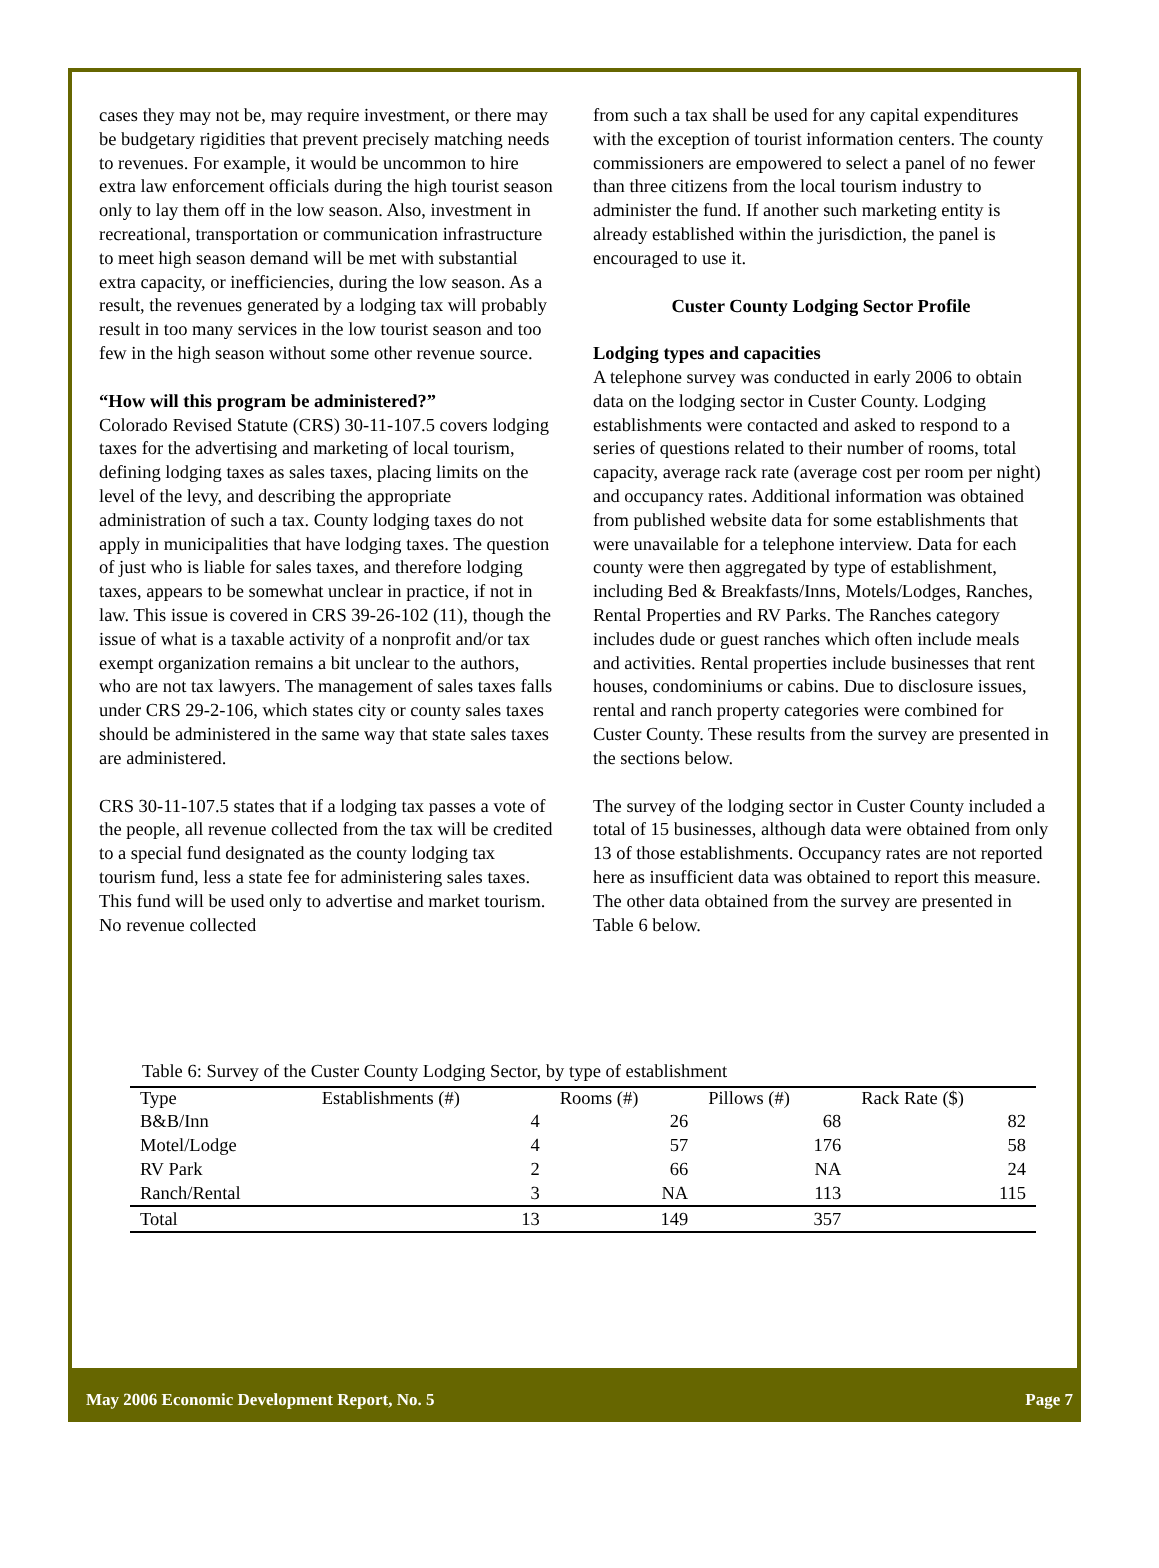cases they may not be, may require investment, or there may be budgetary rigidities that prevent precisely matching needs to revenues. For example, it would be uncommon to hire extra law enforcement officials during the high tourist season only to lay them off in the low season. Also, investment in recreational, transportation or communication infrastructure to meet high season demand will be met with substantial extra capacity, or inefficiencies, during the low season. As a result, the revenues generated by a lodging tax will probably result in too many services in the low tourist season and too few in the high season without some other revenue source.
“How will this program be administered?”
Colorado Revised Statute (CRS) 30-11-107.5 covers lodging taxes for the advertising and marketing of local tourism, defining lodging taxes as sales taxes, placing limits on the level of the levy, and describing the appropriate administration of such a tax. County lodging taxes do not apply in municipalities that have lodging taxes. The question of just who is liable for sales taxes, and therefore lodging taxes, appears to be somewhat unclear in practice, if not in law. This issue is covered in CRS 39-26-102 (11), though the issue of what is a taxable activity of a nonprofit and/or tax exempt organization remains a bit unclear to the authors, who are not tax lawyers. The management of sales taxes falls under CRS 29-2-106, which states city or county sales taxes should be administered in the same way that state sales taxes are administered.
CRS 30-11-107.5 states that if a lodging tax passes a vote of the people, all revenue collected from the tax will be credited to a special fund designated as the county lodging tax tourism fund, less a state fee for administering sales taxes. This fund will be used only to advertise and market tourism. No revenue collected
from such a tax shall be used for any capital expenditures with the exception of tourist information centers. The county commissioners are empowered to select a panel of no fewer than three citizens from the local tourism industry to administer the fund. If another such marketing entity is already established within the jurisdiction, the panel is encouraged to use it.
Custer County Lodging Sector Profile
Lodging types and capacities
A telephone survey was conducted in early 2006 to obtain data on the lodging sector in Custer County. Lodging establishments were contacted and asked to respond to a series of questions related to their number of rooms, total capacity, average rack rate (average cost per room per night) and occupancy rates. Additional information was obtained from published website data for some establishments that were unavailable for a telephone interview. Data for each county were then aggregated by type of establishment, including Bed & Breakfasts/Inns, Motels/Lodges, Ranches, Rental Properties and RV Parks. The Ranches category includes dude or guest ranches which often include meals and activities. Rental properties include businesses that rent houses, condominiums or cabins. Due to disclosure issues, rental and ranch property categories were combined for Custer County. These results from the survey are presented in the sections below.
The survey of the lodging sector in Custer County included a total of 15 businesses, although data were obtained from only 13 of those establishments. Occupancy rates are not reported here as insufficient data was obtained to report this measure. The other data obtained from the survey are presented in Table 6 below.
Table 6: Survey of the Custer County Lodging Sector, by type of establishment
| Type | Establishments (#) | Rooms (#) | Pillows (#) | Rack Rate ($) |
| --- | --- | --- | --- | --- |
| B&B/Inn | 4 | 26 | 68 | 82 |
| Motel/Lodge | 4 | 57 | 176 | 58 |
| RV Park | 2 | 66 | NA | 24 |
| Ranch/Rental | 3 | NA | 113 | 115 |
| Total | 13 | 149 | 357 | |
May 2006 Economic Development Report, No. 5 Page 7